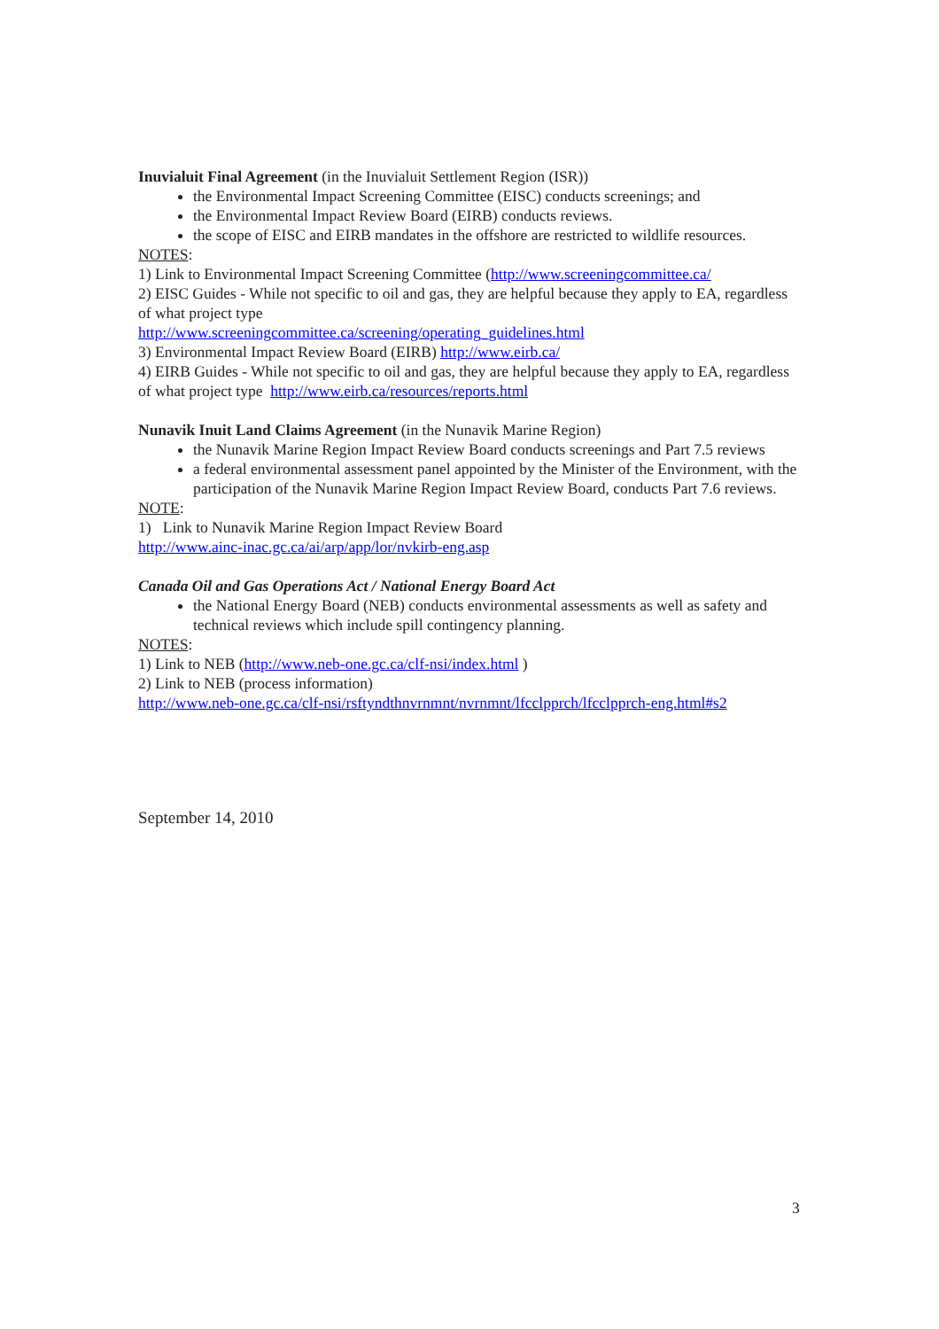Inuvialuit Final Agreement (in the Inuvialuit Settlement Region (ISR))
the Environmental Impact Screening Committee (EISC) conducts screenings; and
the Environmental Impact Review Board (EIRB) conducts reviews.
the scope of EISC and EIRB mandates in the offshore are restricted to wildlife resources.
NOTES:
1) Link to Environmental Impact Screening Committee (http://www.screeningcommittee.ca/
2) EISC Guides - While not specific to oil and gas, they are helpful because they apply to EA, regardless of what project type
http://www.screeningcommittee.ca/screening/operating_guidelines.html
3) Environmental Impact Review Board (EIRB) http://www.eirb.ca/
4) EIRB Guides - While not specific to oil and gas, they are helpful because they apply to EA, regardless of what project type http://www.eirb.ca/resources/reports.html
Nunavik Inuit Land Claims Agreement (in the Nunavik Marine Region)
the Nunavik Marine Region Impact Review Board conducts screenings and Part 7.5 reviews
a federal environmental assessment panel appointed by the Minister of the Environment, with the participation of the Nunavik Marine Region Impact Review Board, conducts Part 7.6 reviews.
NOTE:
1) Link to Nunavik Marine Region Impact Review Board
http://www.ainc-inac.gc.ca/ai/arp/app/lor/nvkirb-eng.asp
Canada Oil and Gas Operations Act / National Energy Board Act
the National Energy Board (NEB) conducts environmental assessments as well as safety and technical reviews which include spill contingency planning.
NOTES:
1) Link to NEB (http://www.neb-one.gc.ca/clf-nsi/index.html )
2) Link to NEB (process information)
http://www.neb-one.gc.ca/clf-nsi/rsftyndthnvrnmnt/nvrnmnt/lfcclpprch/lfcclpprch-eng.html#s2
September 14, 2010
3